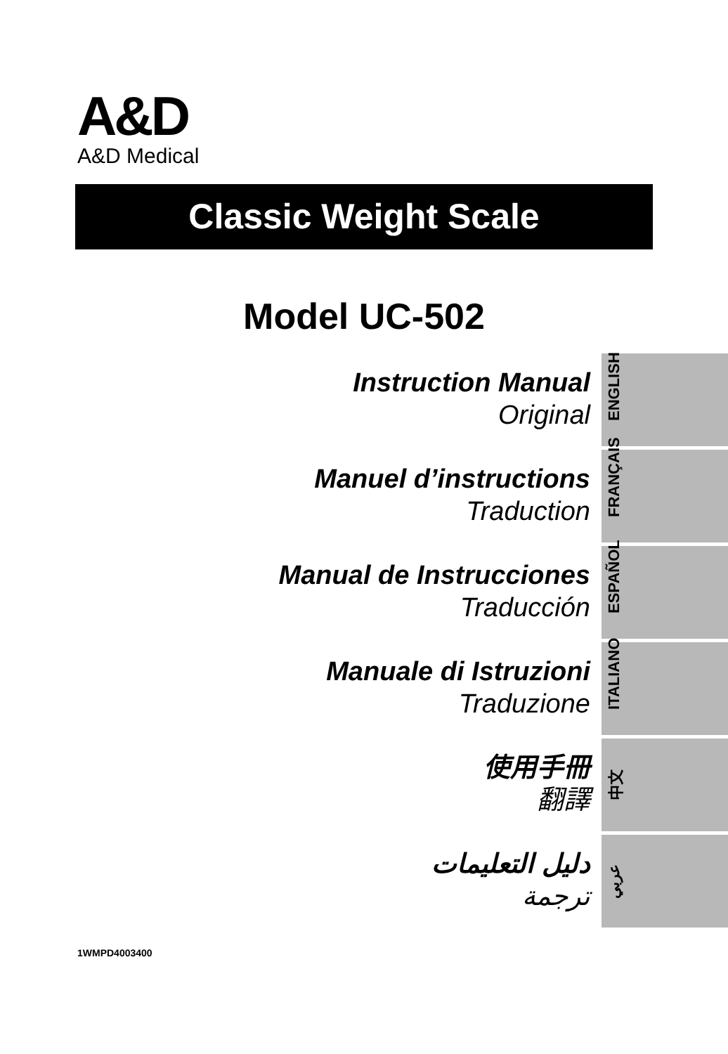A&D
A&D Medical
Classic Weight Scale
Model UC-502
Instruction Manual
Original
ENGLISH
Manuel d’instructions
Traduction
FRANÇAIS
Manual de Instrucciones
Traducción
ESPAÑOL
Manuale di Istruzioni
Traduzione
ITALIANO
使用手冊
翻譯
中文
دليل التعليمات
ترجمة
عربي
1WMPD4003400